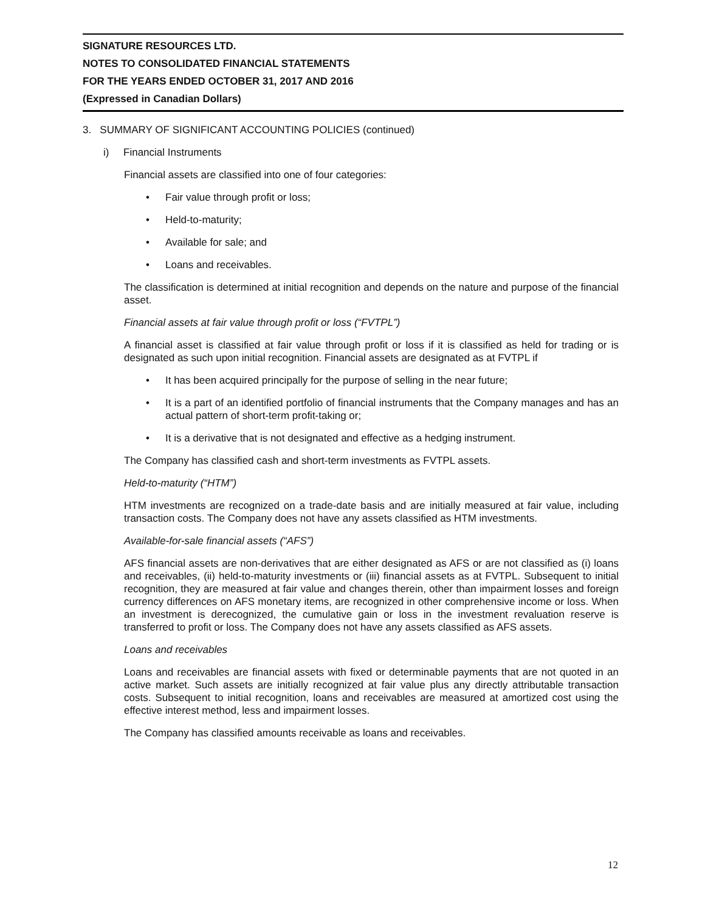SIGNATURE RESOURCES LTD.
NOTES TO CONSOLIDATED FINANCIAL STATEMENTS
FOR THE YEARS ENDED OCTOBER 31, 2017 AND 2016
(Expressed in Canadian Dollars)
3. SUMMARY OF SIGNIFICANT ACCOUNTING POLICIES (continued)
i) Financial Instruments
Financial assets are classified into one of four categories:
• Fair value through profit or loss;
• Held-to-maturity;
• Available for sale; and
• Loans and receivables.
The classification is determined at initial recognition and depends on the nature and purpose of the financial asset.
Financial assets at fair value through profit or loss (“FVTPL”)
A financial asset is classified at fair value through profit or loss if it is classified as held for trading or is designated as such upon initial recognition. Financial assets are designated as at FVTPL if
• It has been acquired principally for the purpose of selling in the near future;
• It is a part of an identified portfolio of financial instruments that the Company manages and has an actual pattern of short-term profit-taking or;
• It is a derivative that is not designated and effective as a hedging instrument.
The Company has classified cash and short-term investments as FVTPL assets.
Held-to-maturity (“HTM”)
HTM investments are recognized on a trade-date basis and are initially measured at fair value, including transaction costs. The Company does not have any assets classified as HTM investments.
Available-for-sale financial assets (“AFS”)
AFS financial assets are non-derivatives that are either designated as AFS or are not classified as (i) loans and receivables, (ii) held-to-maturity investments or (iii) financial assets as at FVTPL. Subsequent to initial recognition, they are measured at fair value and changes therein, other than impairment losses and foreign currency differences on AFS monetary items, are recognized in other comprehensive income or loss. When an investment is derecognized, the cumulative gain or loss in the investment revaluation reserve is transferred to profit or loss. The Company does not have any assets classified as AFS assets.
Loans and receivables
Loans and receivables are financial assets with fixed or determinable payments that are not quoted in an active market. Such assets are initially recognized at fair value plus any directly attributable transaction costs. Subsequent to initial recognition, loans and receivables are measured at amortized cost using the effective interest method, less and impairment losses.
The Company has classified amounts receivable as loans and receivables.
12